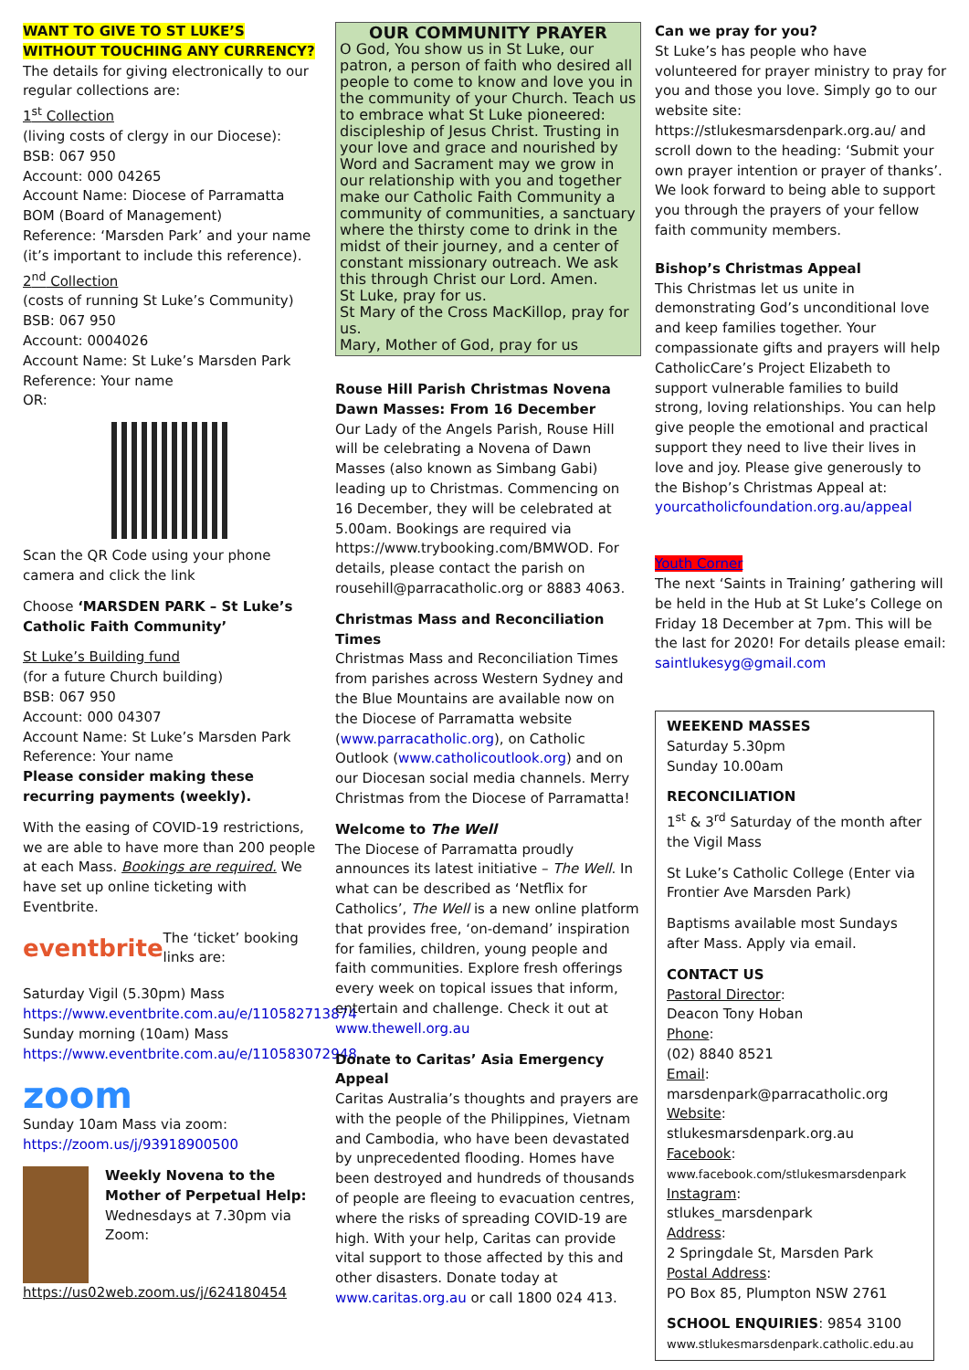WANT TO GIVE TO ST LUKE’S WITHOUT TOUCHING ANY CURRENCY?
The details for giving electronically to our regular collections are:
1<sup>st</sup> Collection
(living costs of clergy in our Diocese):
BSB: 067 950
Account: 000 04265
Account Name: Diocese of Parramatta BOM (Board of Management)
Reference: ‘Marsden Park’ and your name (it’s important to include this reference).
2<sup>nd</sup> Collection
(costs of running St Luke’s Community)
BSB: 067 950
Account: 0004026
Account Name: St Luke’s Marsden Park
Reference: Your name
OR:
Scan the QR Code using your phone camera and click the link
Choose ‘MARSDEN PARK – St Luke’s Catholic Faith Community’
St Luke’s Building fund
(for a future Church building)
BSB: 067 950
Account: 000 04307
Account Name: St Luke’s Marsden Park
Reference: Your name
Please consider making these recurring payments (weekly).
With the easing of COVID-19 restrictions, we are able to have more than 200 people at each Mass. Bookings are required. We have set up online ticketing with Eventbrite.
eventbrite
The ‘ticket’ booking links are:
Saturday Vigil (5.30pm) Mass
https://www.eventbrite.com.au/e/110582713874
Sunday morning (10am) Mass
https://www.eventbrite.com.au/e/110583072948
zoom
Sunday 10am Mass via zoom:
https://zoom.us/j/93918900500
Weekly Novena to the Mother of Perpetual Help:
Wednesdays at 7.30pm via Zoom:
https://us02web.zoom.us/j/624180454
OUR COMMUNITY PRAYER
O God, You show us in St Luke, our patron, a person of faith who desired all people to come to know and love you in the community of your Church. Teach us to embrace what St Luke pioneered: discipleship of Jesus Christ. Trusting in your love and grace and nourished by Word and Sacrament may we grow in our relationship with you and together make our Catholic Faith Community a community of communities, a sanctuary where the thirsty come to drink in the midst of their journey, and a center of constant missionary outreach. We ask this through Christ our Lord. Amen.
St Luke, pray for us.
St Mary of the Cross MacKillop, pray for us.
Mary, Mother of God, pray for us
Rouse Hill Parish Christmas Novena Dawn Masses: From 16 December
Our Lady of the Angels Parish, Rouse Hill will be celebrating a Novena of Dawn Masses (also known as Simbang Gabi) leading up to Christmas. Commencing on 16 December, they will be celebrated at 5.00am. Bookings are required via https://www.trybooking.com/BMWOD. For details, please contact the parish on rousehill@parracatholic.org or 8883 4063.
Christmas Mass and Reconciliation Times
Christmas Mass and Reconciliation Times from parishes across Western Sydney and the Blue Mountains are available now on the Diocese of Parramatta website (www.parracatholic.org), on Catholic Outlook (www.catholicoutlook.org) and on our Diocesan social media channels. Merry Christmas from the Diocese of Parramatta!
Welcome to The Well
The Diocese of Parramatta proudly announces its latest initiative – The Well. In what can be described as ‘Netflix for Catholics’, The Well is a new online platform that provides free, ‘on-demand’ inspiration for families, children, young people and faith communities. Explore fresh offerings every week on topical issues that inform, entertain and challenge. Check it out at www.thewell.org.au
Donate to Caritas’ Asia Emergency Appeal
Caritas Australia’s thoughts and prayers are with the people of the Philippines, Vietnam and Cambodia, who have been devastated by unprecedented flooding. Homes have been destroyed and hundreds of thousands of people are fleeing to evacuation centres, where the risks of spreading COVID-19 are high. With your help, Caritas can provide vital support to those affected by this and other disasters. Donate today at www.caritas.org.au or call 1800 024 413.
Can we pray for you?
St Luke’s has people who have volunteered for prayer ministry to pray for you and those you love. Simply go to our website site: https://stlukesmarsdenpark.org.au/ and scroll down to the heading: ‘Submit your own prayer intention or prayer of thanks’. We look forward to being able to support you through the prayers of your fellow faith community members.
Bishop’s Christmas Appeal
This Christmas let us unite in demonstrating God’s unconditional love and keep families together. Your compassionate gifts and prayers will help CatholicCare’s Project Elizabeth to support vulnerable families to build strong, loving relationships. You can help give people the emotional and practical support they need to live their lives in love and joy. Please give generously to the Bishop’s Christmas Appeal at: yourcatholicfoundation.org.au/appeal
Youth Corner
The next ‘Saints in Training’ gathering will be held in the Hub at St Luke’s College on Friday 18 December at 7pm. This will be the last for 2020! For details please email: saintlukesyg@gmail.com
WEEKEND MASSES
Saturday 5.30pm
Sunday 10.00am
RECONCILIATION
1<sup>st</sup> & 3<sup>rd</sup> Saturday of the month after the Vigil Mass
St Luke’s Catholic College (Enter via Frontier Ave Marsden Park)
Baptisms available most Sundays after Mass. Apply via email.
CONTACT US
Pastoral Director:
Deacon Tony Hoban
Phone:
(02) 8840 8521
Email:
marsdenpark@parracatholic.org
Website:
stlukesmarsdenpark.org.au
Facebook:
www.facebook.com/stlukesmarsdenpark
Instagram:
stlukes_marsdenpark
Address:
2 Springdale St, Marsden Park
Postal Address:
PO Box 85, Plumpton NSW 2761
SCHOOL ENQUIRIES: 9854 3100
www.stlukesmarsdenpark.catholic.edu.au